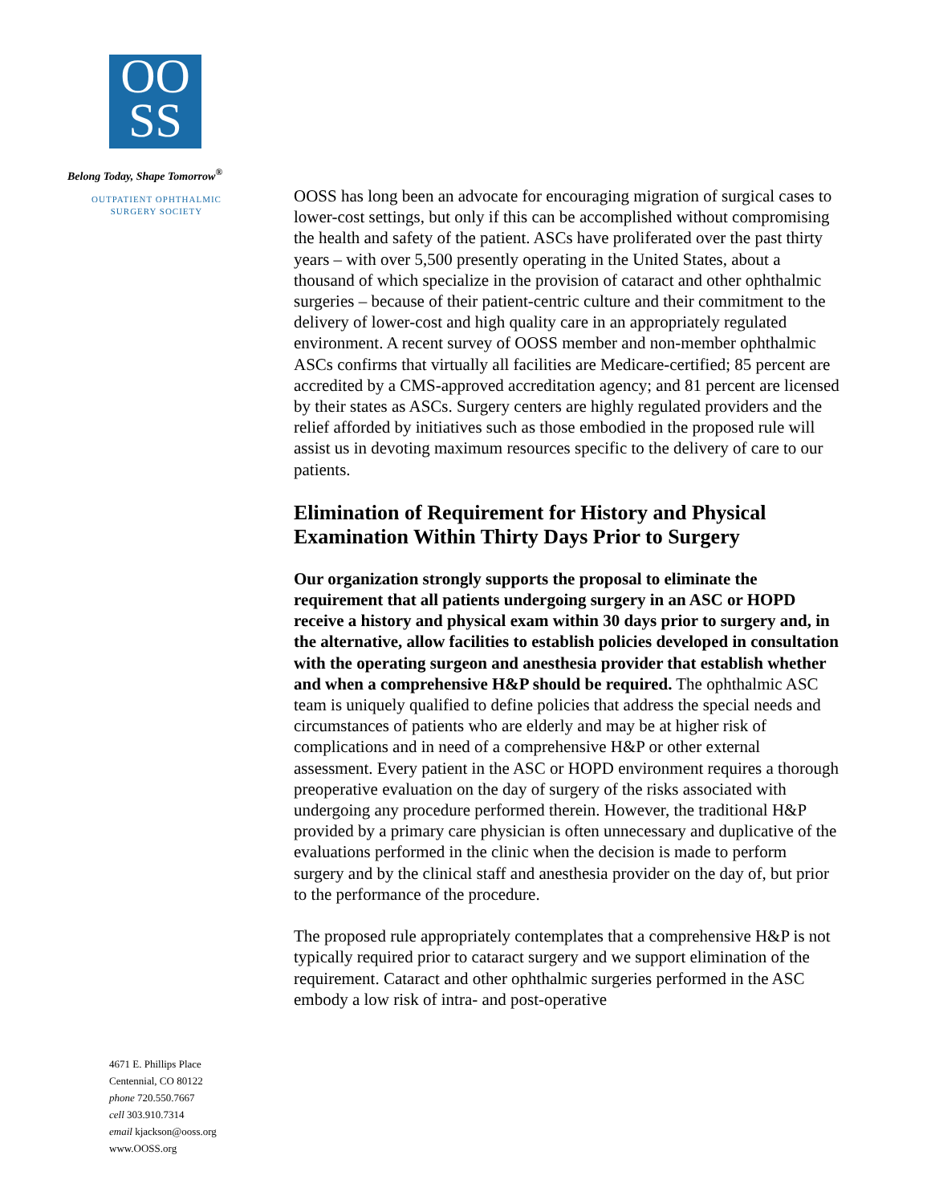OO
SS
Belong Today, Shape Tomorrow<sup>®</sup>
OUTPATIENT OPHTHALMIC
SURGERY SOCIETY
4671 E. Phillips Place
Centennial, CO 80122
phone 720.550.7667
cell 303.910.7314
email kjackson@ooss.org
www.OOSS.org
OOSS has long been an advocate for encouraging migration of surgical cases to lower-cost settings, but only if this can be accomplished without compromising the health and safety of the patient. ASCs have proliferated over the past thirty years – with over 5,500 presently operating in the United States, about a thousand of which specialize in the provision of cataract and other ophthalmic surgeries – because of their patient-centric culture and their commitment to the delivery of lower-cost and high quality care in an appropriately regulated environment. A recent survey of OOSS member and non-member ophthalmic ASCs confirms that virtually all facilities are Medicare-certified; 85 percent are accredited by a CMS-approved accreditation agency; and 81 percent are licensed by their states as ASCs. Surgery centers are highly regulated providers and the relief afforded by initiatives such as those embodied in the proposed rule will assist us in devoting maximum resources specific to the delivery of care to our patients.
Elimination of Requirement for History and Physical Examination Within Thirty Days Prior to Surgery
Our organization strongly supports the proposal to eliminate the requirement that all patients undergoing surgery in an ASC or HOPD receive a history and physical exam within 30 days prior to surgery and, in the alternative, allow facilities to establish policies developed in consultation with the operating surgeon and anesthesia provider that establish whether and when a comprehensive H&P should be required. The ophthalmic ASC team is uniquely qualified to define policies that address the special needs and circumstances of patients who are elderly and may be at higher risk of complications and in need of a comprehensive H&P or other external assessment. Every patient in the ASC or HOPD environment requires a thorough preoperative evaluation on the day of surgery of the risks associated with undergoing any procedure performed therein. However, the traditional H&P provided by a primary care physician is often unnecessary and duplicative of the evaluations performed in the clinic when the decision is made to perform surgery and by the clinical staff and anesthesia provider on the day of, but prior to the performance of the procedure.
The proposed rule appropriately contemplates that a comprehensive H&P is not typically required prior to cataract surgery and we support elimination of the requirement. Cataract and other ophthalmic surgeries performed in the ASC embody a low risk of intra- and post-operative